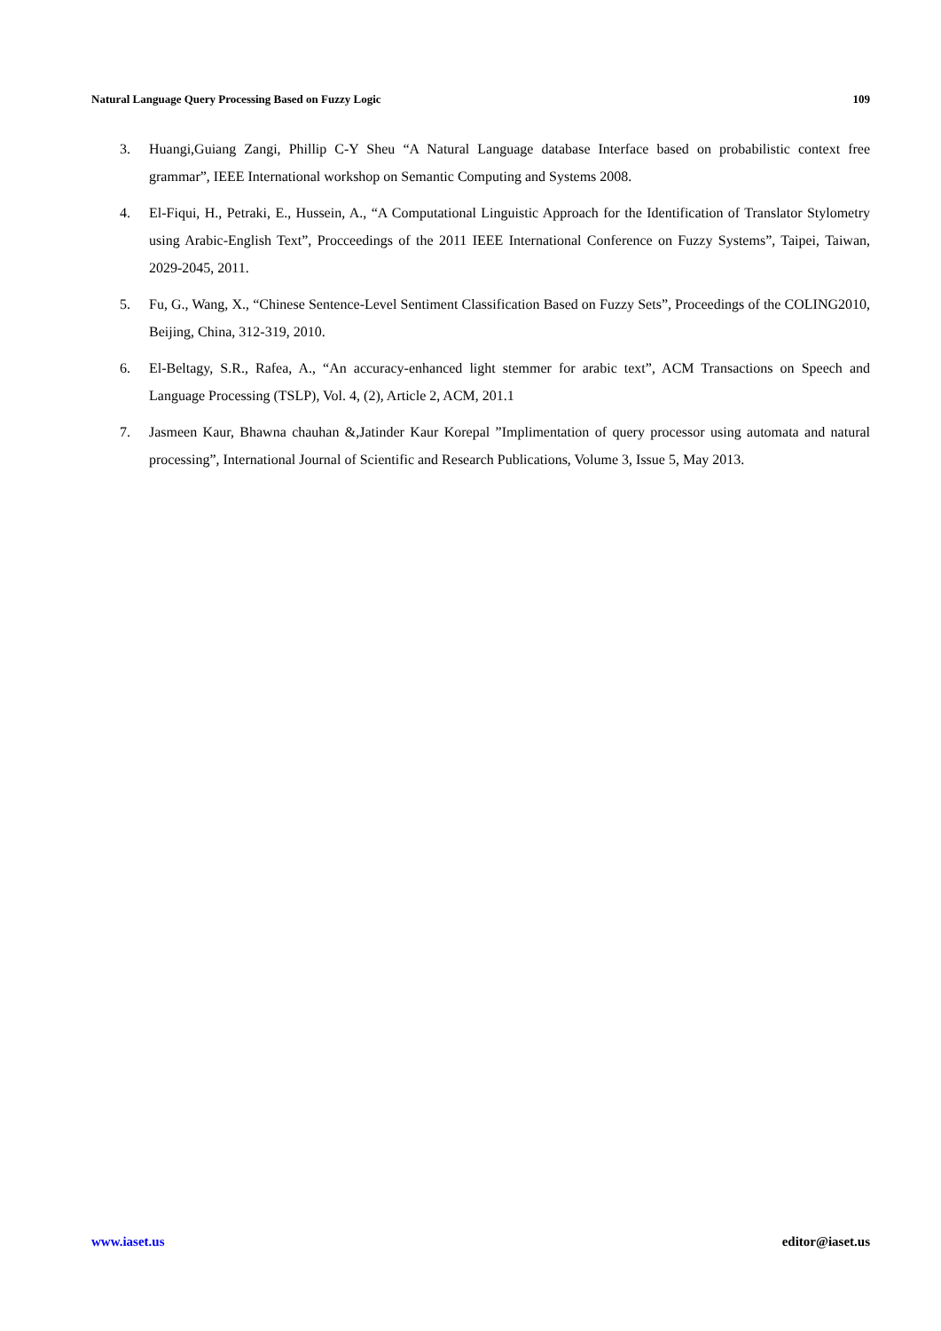Natural Language Query Processing Based on Fuzzy Logic 109
3. Huangi,Guiang Zangi, Phillip C-Y Sheu “A Natural Language database Interface based on probabilistic context free grammar”, IEEE International workshop on Semantic Computing and Systems 2008.
4. El-Fiqui, H., Petraki, E., Hussein, A., “A Computational Linguistic Approach for the Identification of Translator Stylometry using Arabic-English Text”, Procceedings of the 2011 IEEE International Conference on Fuzzy Systems”, Taipei, Taiwan, 2029-2045, 2011.
5. Fu, G., Wang, X., “Chinese Sentence-Level Sentiment Classification Based on Fuzzy Sets”, Proceedings of the COLING2010, Beijing, China, 312-319, 2010.
6. El-Beltagy, S.R., Rafea, A., “An accuracy-enhanced light stemmer for arabic text”, ACM Transactions on Speech and Language Processing (TSLP), Vol. 4, (2), Article 2, ACM, 201.1
7. Jasmeen Kaur, Bhawna chauhan &,Jatinder Kaur Korepal ”Implimentation of query processor using automata and natural processing”, International Journal of Scientific and Research Publications, Volume 3, Issue 5, May 2013.
www.iaset.us editor@iaset.us